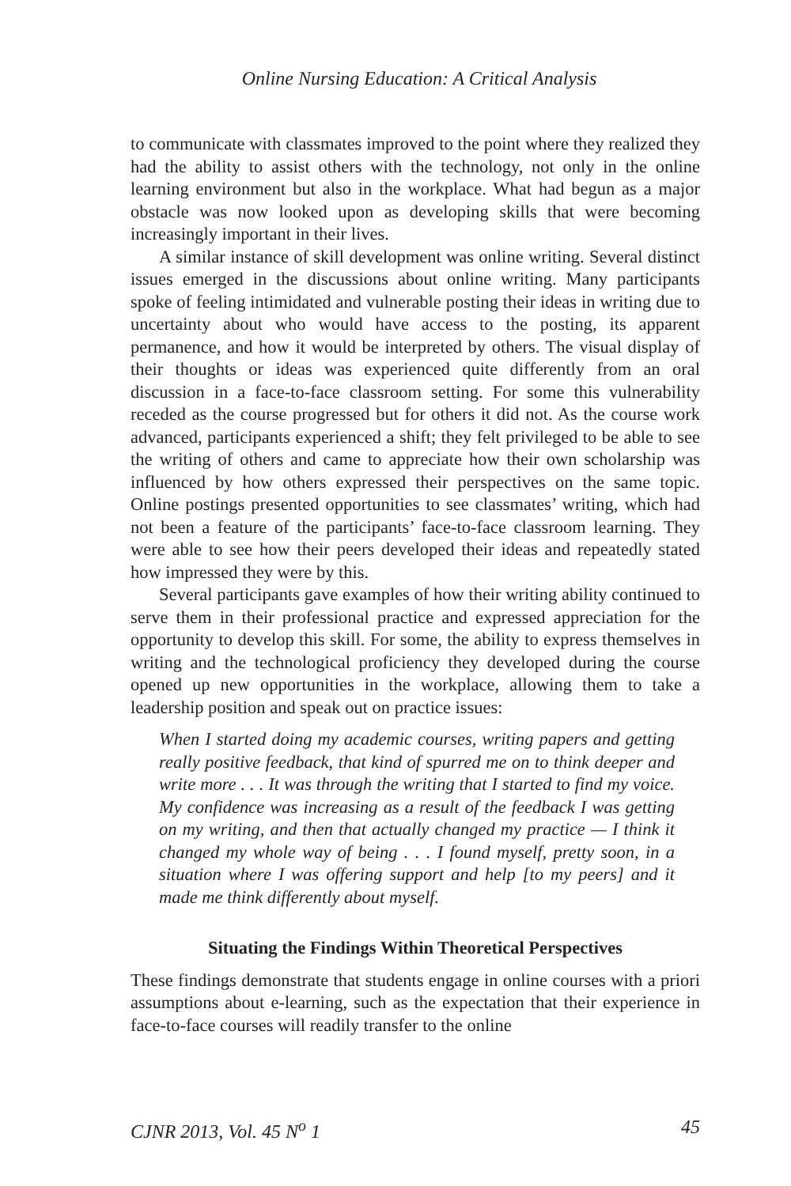Online Nursing Education: A Critical Analysis
to communicate with classmates improved to the point where they realized they had the ability to assist others with the technology, not only in the online learning environment but also in the workplace. What had begun as a major obstacle was now looked upon as developing skills that were becoming increasingly important in their lives.
A similar instance of skill development was online writing. Several distinct issues emerged in the discussions about online writing. Many participants spoke of feeling intimidated and vulnerable posting their ideas in writing due to uncertainty about who would have access to the posting, its apparent permanence, and how it would be interpreted by others. The visual display of their thoughts or ideas was experienced quite differently from an oral discussion in a face-to-face classroom setting. For some this vulnerability receded as the course progressed but for others it did not. As the course work advanced, participants experienced a shift; they felt privileged to be able to see the writing of others and came to appreciate how their own scholarship was influenced by how others expressed their perspectives on the same topic. Online postings presented opportunities to see classmates’ writing, which had not been a feature of the participants’ face-to-face classroom learning. They were able to see how their peers developed their ideas and repeatedly stated how impressed they were by this.
Several participants gave examples of how their writing ability continued to serve them in their professional practice and expressed appreciation for the opportunity to develop this skill. For some, the ability to express themselves in writing and the technological proficiency they developed during the course opened up new opportunities in the workplace, allowing them to take a leadership position and speak out on practice issues:
When I started doing my academic courses, writing papers and getting really positive feedback, that kind of spurred me on to think deeper and write more . . . It was through the writing that I started to find my voice. My confidence was increasing as a result of the feedback I was getting on my writing, and then that actually changed my practice — I think it changed my whole way of being . . . I found myself, pretty soon, in a situation where I was offering support and help [to my peers] and it made me think differently about myself.
Situating the Findings Within Theoretical Perspectives
These findings demonstrate that students engage in online courses with a priori assumptions about e-learning, such as the expectation that their experience in face-to-face courses will readily transfer to the online
CJNR 2013, Vol. 45 N<sup>o</sup> 1 45